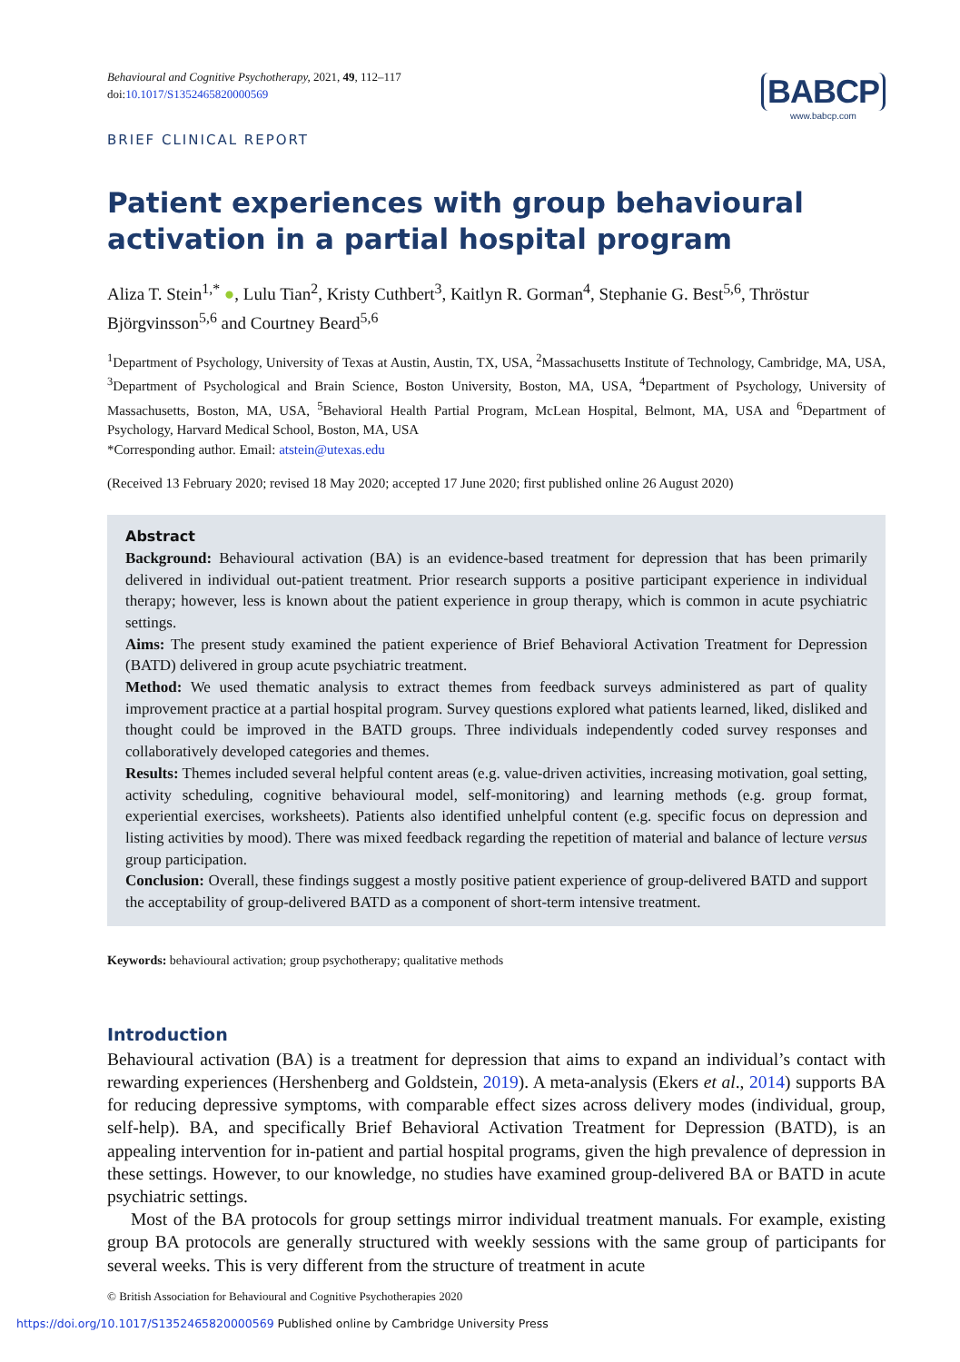Behavioural and Cognitive Psychotherapy, 2021, 49, 112–117
doi:10.1017/S1352465820000569
BABCP
www.babcp.com
BRIEF CLINICAL REPORT
Patient experiences with group behavioural activation in a partial hospital program
Aliza T. Stein<sup>1,*</sup> ●, Lulu Tian<sup>2</sup>, Kristy Cuthbert<sup>3</sup>, Kaitlyn R. Gorman<sup>4</sup>, Stephanie G. Best<sup>5,6</sup>, Thröstur Björgvinsson<sup>5,6</sup> and Courtney Beard<sup>5,6</sup>
<sup>1</sup> Department of Psychology, University of Texas at Austin, Austin, TX, USA, <sup>2</sup>Massachusetts Institute of Technology, Cambridge, MA, USA, <sup>3</sup>Department of Psychological and Brain Science, Boston University, Boston, MA, USA, <sup>4</sup>Department of Psychology, University of Massachusetts, Boston, MA, USA, <sup>5</sup>Behavioral Health Partial Program, McLean Hospital, Belmont, MA, USA and <sup>6</sup>Department of Psychology, Harvard Medical School, Boston, MA, USA
*Corresponding author. Email: atstein@utexas.edu
(Received 13 February 2020; revised 18 May 2020; accepted 17 June 2020; first published online 26 August 2020)
Abstract
Background: Behavioural activation (BA) is an evidence-based treatment for depression that has been primarily delivered in individual out-patient treatment. Prior research supports a positive participant experience in individual therapy; however, less is known about the patient experience in group therapy, which is common in acute psychiatric settings.
Aims: The present study examined the patient experience of Brief Behavioral Activation Treatment for Depression (BATD) delivered in group acute psychiatric treatment.
Method: We used thematic analysis to extract themes from feedback surveys administered as part of quality improvement practice at a partial hospital program. Survey questions explored what patients learned, liked, disliked and thought could be improved in the BATD groups. Three individuals independently coded survey responses and collaboratively developed categories and themes.
Results: Themes included several helpful content areas (e.g. value-driven activities, increasing motivation, goal setting, activity scheduling, cognitive behavioural model, self-monitoring) and learning methods (e.g. group format, experiential exercises, worksheets). Patients also identified unhelpful content (e.g. specific focus on depression and listing activities by mood). There was mixed feedback regarding the repetition of material and balance of lecture versus group participation.
Conclusion: Overall, these findings suggest a mostly positive patient experience of group-delivered BATD and support the acceptability of group-delivered BATD as a component of short-term intensive treatment.
Keywords: behavioural activation; group psychotherapy; qualitative methods
Introduction
Behavioural activation (BA) is a treatment for depression that aims to expand an individual’s contact with rewarding experiences (Hershenberg and Goldstein, 2019). A meta-analysis (Ekers et al., 2014) supports BA for reducing depressive symptoms, with comparable effect sizes across delivery modes (individual, group, self-help). BA, and specifically Brief Behavioral Activation Treatment for Depression (BATD), is an appealing intervention for in-patient and partial hospital programs, given the high prevalence of depression in these settings. However, to our knowledge, no studies have examined group-delivered BA or BATD in acute psychiatric settings.
Most of the BA protocols for group settings mirror individual treatment manuals. For example, existing group BA protocols are generally structured with weekly sessions with the same group of participants for several weeks. This is very different from the structure of treatment in acute
© British Association for Behavioural and Cognitive Psychotherapies 2020
https://doi.org/10.1017/S1352465820000569 Published online by Cambridge University Press